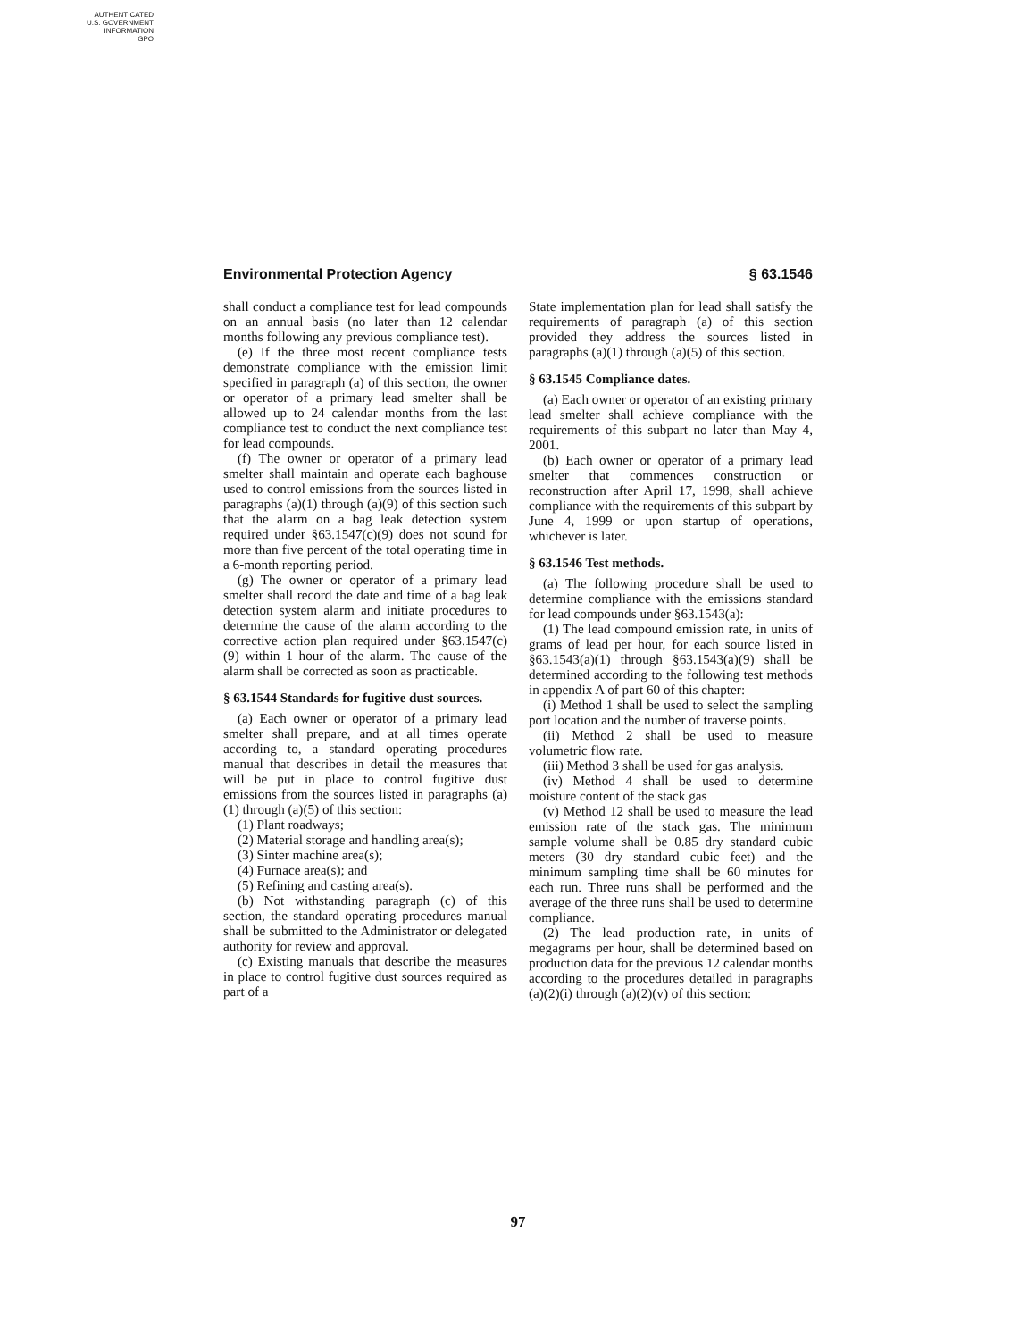AUTHENTICATED
U.S. GOVERNMENT
INFORMATION
GPO
Environmental Protection Agency § 63.1546
shall conduct a compliance test for lead compounds on an annual basis (no later than 12 calendar months following any previous compliance test).
(e) If the three most recent compliance tests demonstrate compliance with the emission limit specified in paragraph (a) of this section, the owner or operator of a primary lead smelter shall be allowed up to 24 calendar months from the last compliance test to conduct the next compliance test for lead compounds.
(f) The owner or operator of a primary lead smelter shall maintain and operate each baghouse used to control emissions from the sources listed in paragraphs (a)(1) through (a)(9) of this section such that the alarm on a bag leak detection system required under §63.1547(c)(9) does not sound for more than five percent of the total operating time in a 6-month reporting period.
(g) The owner or operator of a primary lead smelter shall record the date and time of a bag leak detection system alarm and initiate procedures to determine the cause of the alarm according to the corrective action plan required under §63.1547(c)(9) within 1 hour of the alarm. The cause of the alarm shall be corrected as soon as practicable.
§ 63.1544 Standards for fugitive dust sources.
(a) Each owner or operator of a primary lead smelter shall prepare, and at all times operate according to, a standard operating procedures manual that describes in detail the measures that will be put in place to control fugitive dust emissions from the sources listed in paragraphs (a)(1) through (a)(5) of this section:
(1) Plant roadways;
(2) Material storage and handling area(s);
(3) Sinter machine area(s);
(4) Furnace area(s); and
(5) Refining and casting area(s).
(b) Not withstanding paragraph (c) of this section, the standard operating procedures manual shall be submitted to the Administrator or delegated authority for review and approval.
(c) Existing manuals that describe the measures in place to control fugitive dust sources required as part of a
State implementation plan for lead shall satisfy the requirements of paragraph (a) of this section provided they address the sources listed in paragraphs (a)(1) through (a)(5) of this section.
§ 63.1545 Compliance dates.
(a) Each owner or operator of an existing primary lead smelter shall achieve compliance with the requirements of this subpart no later than May 4, 2001.
(b) Each owner or operator of a primary lead smelter that commences construction or reconstruction after April 17, 1998, shall achieve compliance with the requirements of this subpart by June 4, 1999 or upon startup of operations, whichever is later.
§ 63.1546 Test methods.
(a) The following procedure shall be used to determine compliance with the emissions standard for lead compounds under §63.1543(a):
(1) The lead compound emission rate, in units of grams of lead per hour, for each source listed in §63.1543(a)(1) through §63.1543(a)(9) shall be determined according to the following test methods in appendix A of part 60 of this chapter:
(i) Method 1 shall be used to select the sampling port location and the number of traverse points.
(ii) Method 2 shall be used to measure volumetric flow rate.
(iii) Method 3 shall be used for gas analysis.
(iv) Method 4 shall be used to determine moisture content of the stack gas
(v) Method 12 shall be used to measure the lead emission rate of the stack gas. The minimum sample volume shall be 0.85 dry standard cubic meters (30 dry standard cubic feet) and the minimum sampling time shall be 60 minutes for each run. Three runs shall be performed and the average of the three runs shall be used to determine compliance.
(2) The lead production rate, in units of megagrams per hour, shall be determined based on production data for the previous 12 calendar months according to the procedures detailed in paragraphs (a)(2)(i) through (a)(2)(v) of this section:
97